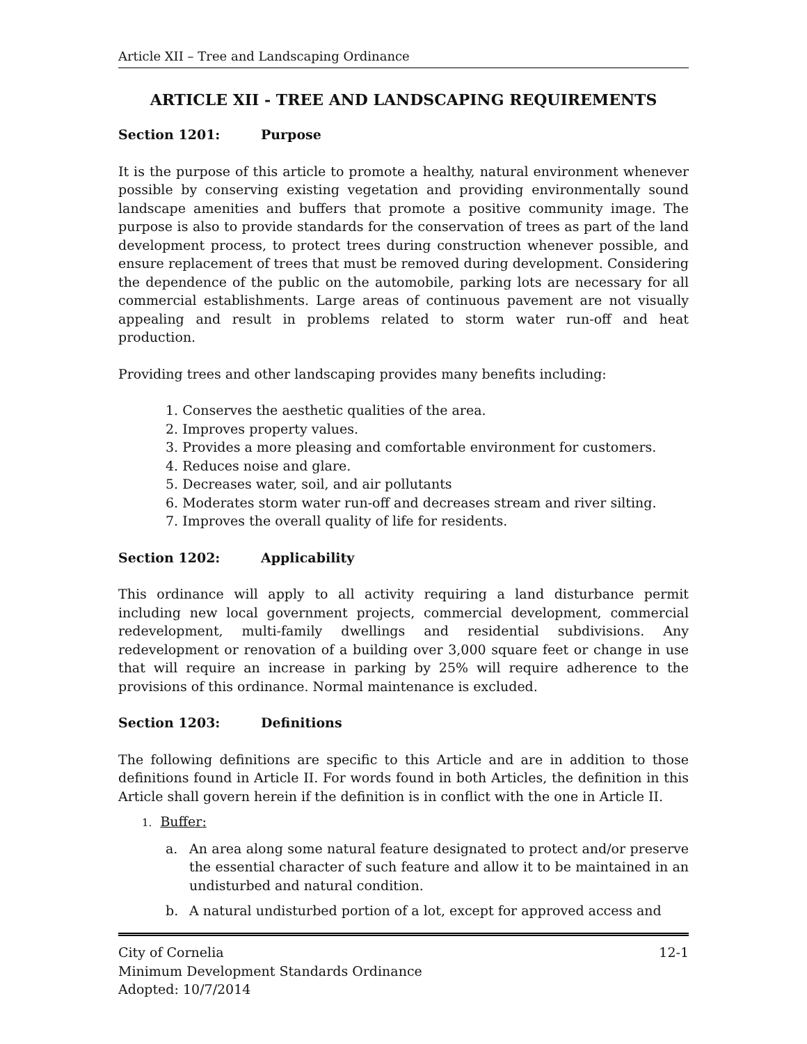Article XII – Tree and Landscaping Ordinance
ARTICLE XII - TREE AND LANDSCAPING REQUIREMENTS
Section 1201: Purpose
It is the purpose of this article to promote a healthy, natural environment whenever possible by conserving existing vegetation and providing environmentally sound landscape amenities and buffers that promote a positive community image. The purpose is also to provide standards for the conservation of trees as part of the land development process, to protect trees during construction whenever possible, and ensure replacement of trees that must be removed during development. Considering the dependence of the public on the automobile, parking lots are necessary for all commercial establishments. Large areas of continuous pavement are not visually appealing and result in problems related to storm water run-off and heat production.
Providing trees and other landscaping provides many benefits including:
1. Conserves the aesthetic qualities of the area.
2. Improves property values.
3. Provides a more pleasing and comfortable environment for customers.
4. Reduces noise and glare.
5. Decreases water, soil, and air pollutants
6. Moderates storm water run-off and decreases stream and river silting.
7. Improves the overall quality of life for residents.
Section 1202: Applicability
This ordinance will apply to all activity requiring a land disturbance permit including new local government projects, commercial development, commercial redevelopment, multi-family dwellings and residential subdivisions. Any redevelopment or renovation of a building over 3,000 square feet or change in use that will require an increase in parking by 25% will require adherence to the provisions of this ordinance. Normal maintenance is excluded.
Section 1203: Definitions
The following definitions are specific to this Article and are in addition to those definitions found in Article II. For words found in both Articles, the definition in this Article shall govern herein if the definition is in conflict with the one in Article II.
1. Buffer:
a. An area along some natural feature designated to protect and/or preserve the essential character of such feature and allow it to be maintained in an undisturbed and natural condition.
b. A natural undisturbed portion of a lot, except for approved access and
12-1 City of Cornelia
Minimum Development Standards Ordinance
Adopted: 10/7/2014